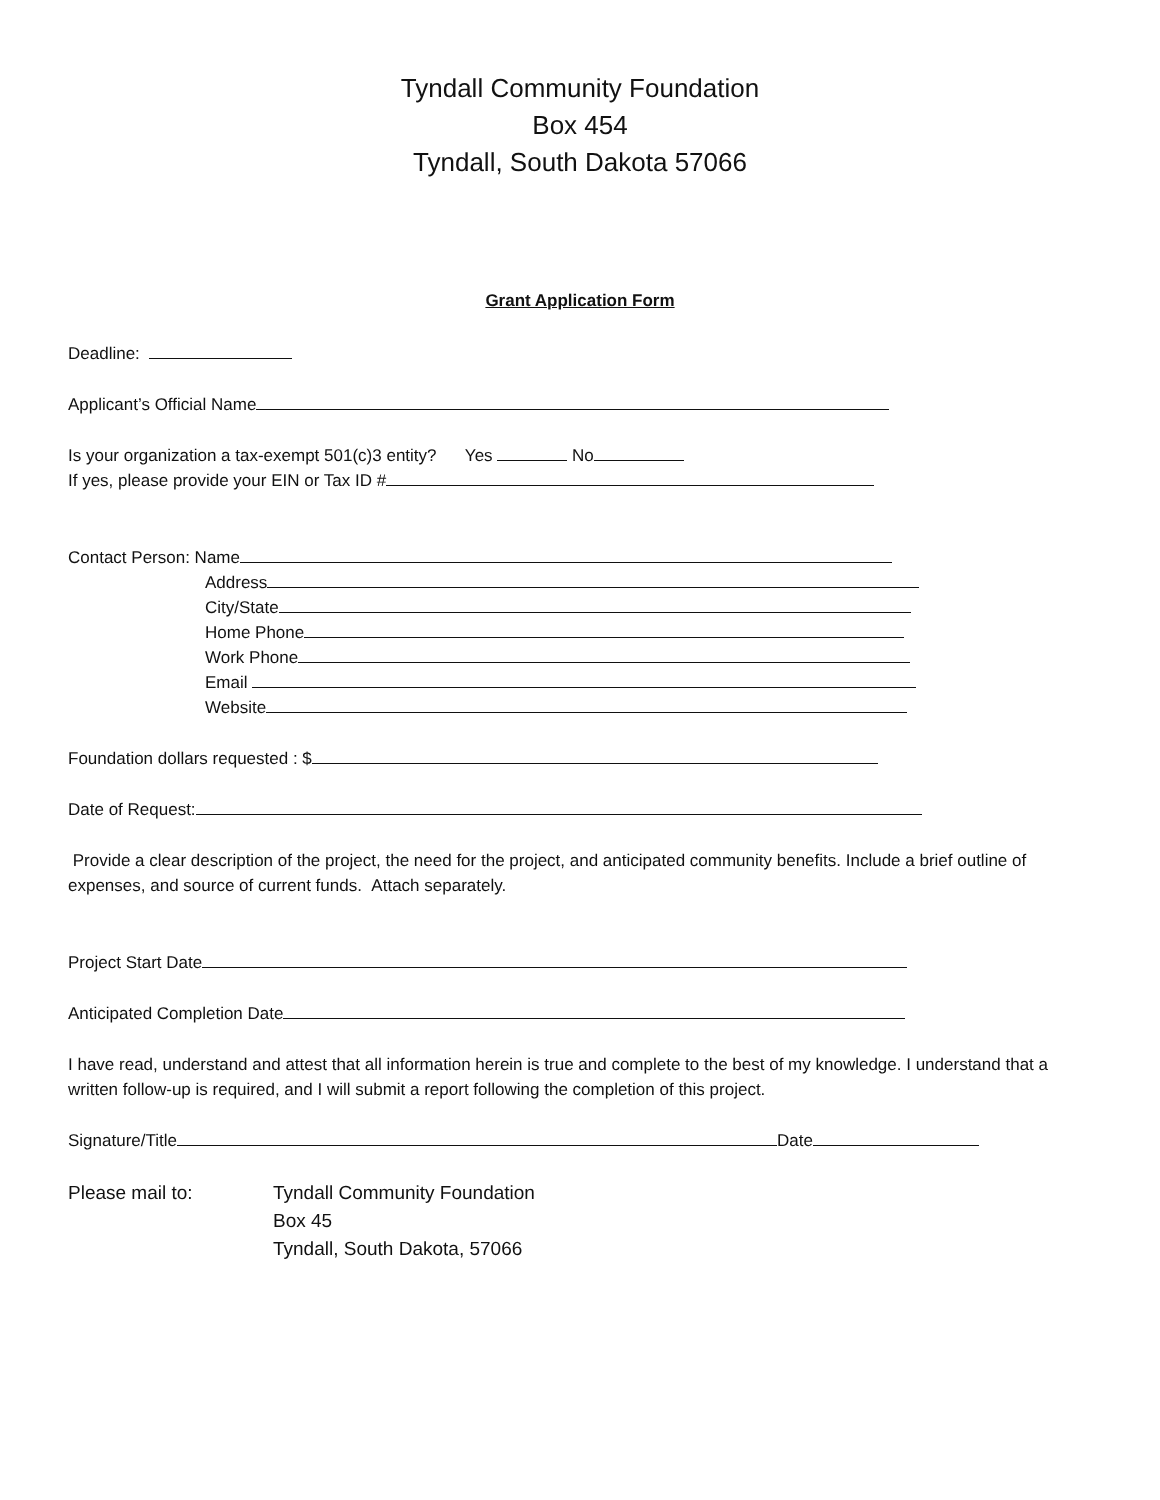Tyndall Community Foundation
Box 454
Tyndall, South Dakota 57066
Grant Application Form
Deadline:
Applicant’s Official Name
Is your organization a tax-exempt 501(c)3 entity? Yes No
If yes, please provide your EIN or Tax ID #
Contact Person: Name
Address
City/State
Home Phone
Work Phone
Email
Website
Foundation dollars requested : $
Date of Request:
Provide a clear description of the project, the need for the project, and anticipated community benefits. Include a brief outline of expenses, and source of current funds. Attach separately.
Project Start Date
Anticipated Completion Date
I have read, understand and attest that all information herein is true and complete to the best of my knowledge. I understand that a written follow-up is required, and I will submit a report following the completion of this project.
Signature/Title Date
Please mail to: Tyndall Community Foundation
Box 45
Tyndall, South Dakota, 57066